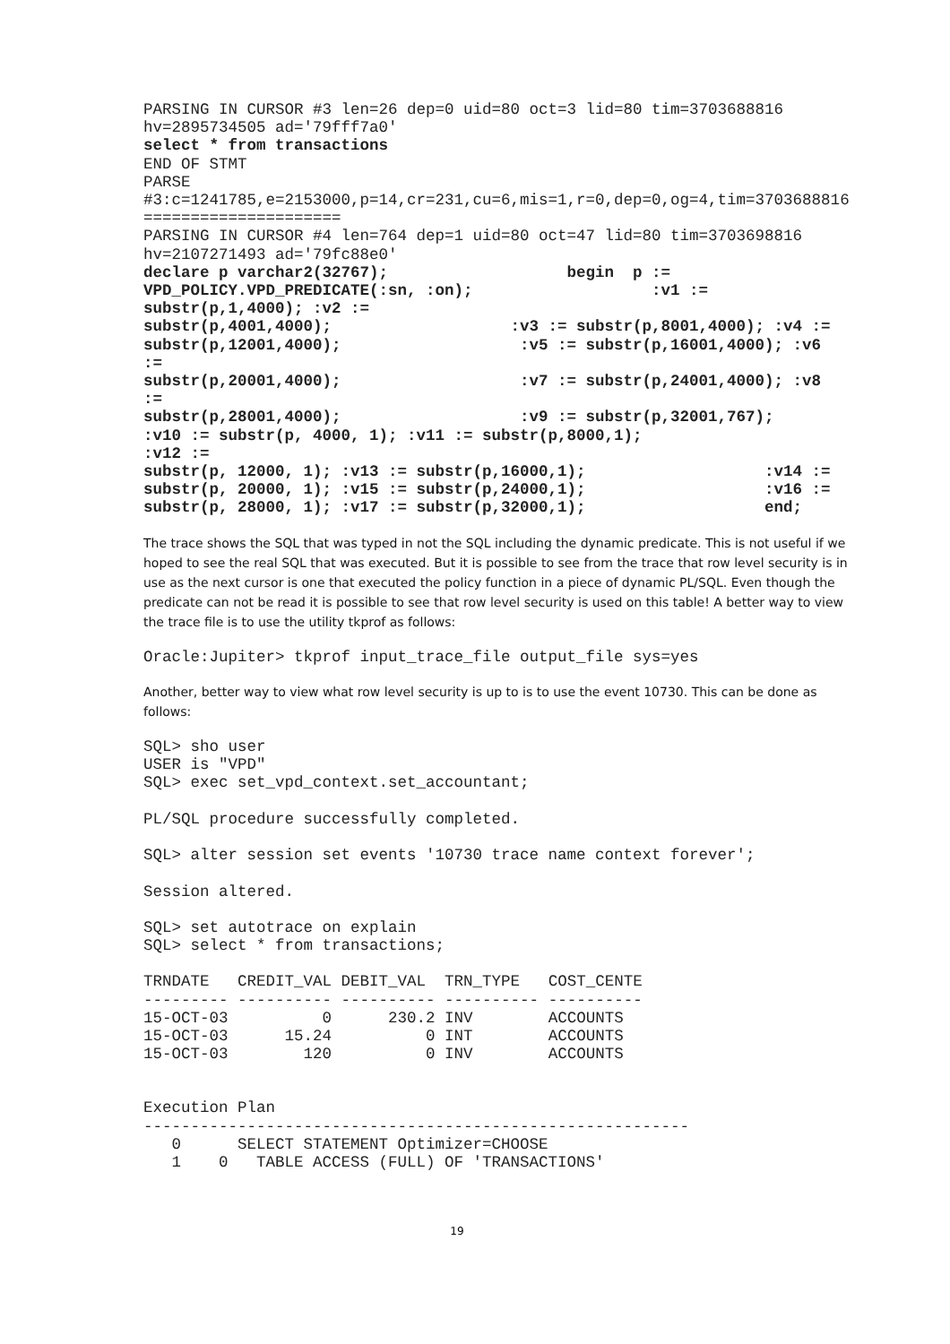PARSING IN CURSOR #3 len=26 dep=0 uid=80 oct=3 lid=80 tim=3703688816
hv=2895734505 ad='79fff7a0'
select * from transactions
END OF STMT
PARSE
#3:c=1241785,e=2153000,p=14,cr=231,cu=6,mis=1,r=0,dep=0,og=4,tim=3703688816
=====================
PARSING IN CURSOR #4 len=764 dep=1 uid=80 oct=47 lid=80 tim=3703698816
hv=2107271493 ad='79fc88e0'
declare p varchar2(32767);                   begin  p :=
VPD_POLICY.VPD_PREDICATE(:sn, :on);                   :v1 :=
substr(p,1,4000); :v2 :=
substr(p,4001,4000);                   :v3 := substr(p,8001,4000); :v4 :=
substr(p,12001,4000);                   :v5 := substr(p,16001,4000); :v6
:=
substr(p,20001,4000);                   :v7 := substr(p,24001,4000); :v8
:=
substr(p,28001,4000);                   :v9 := substr(p,32001,767);
:v10 := substr(p, 4000, 1); :v11 := substr(p,8000,1);
:v12 :=
substr(p, 12000, 1); :v13 := substr(p,16000,1);                   :v14 :=
substr(p, 20000, 1); :v15 := substr(p,24000,1);                   :v16 :=
substr(p, 28000, 1); :v17 := substr(p,32000,1);                   end;
The trace shows the SQL that was typed in not the SQL including the dynamic predicate. This is not useful if we hoped to see the real SQL that was executed. But it is possible to see from the trace that row level security is in use as the next cursor is one that executed the policy function in a piece of dynamic PL/SQL. Even though the predicate can not be read it is possible to see that row level security is used on this table! A better way to view the trace file is to use the utility tkprof as follows:
Oracle:Jupiter> tkprof input_trace_file output_file sys=yes
Another, better way to view what row level security is up to is to use the event 10730. This can be done as follows:
SQL> sho user
USER is "VPD"
SQL> exec set_vpd_context.set_accountant;

PL/SQL procedure successfully completed.

SQL> alter session set events '10730 trace name context forever';

Session altered.

SQL> set autotrace on explain
SQL> select * from transactions;
| TRNDATE | CREDIT_VAL | DEBIT_VAL | TRN_TYPE | COST_CENTE |
| --- | --- | --- | --- | --- |
| --------- | ---------- | ---------- | ---------- | ---------- |
| 15-OCT-03 | 0 | 230.2 | INV | ACCOUNTS |
| 15-OCT-03 | 15.24 | 0 | INT | ACCOUNTS |
| 15-OCT-03 | 120 | 0 | INV | ACCOUNTS |
Execution Plan
----------------------------------------------------------
   0      SELECT STATEMENT Optimizer=CHOOSE
   1    0   TABLE ACCESS (FULL) OF 'TRANSACTIONS'
19